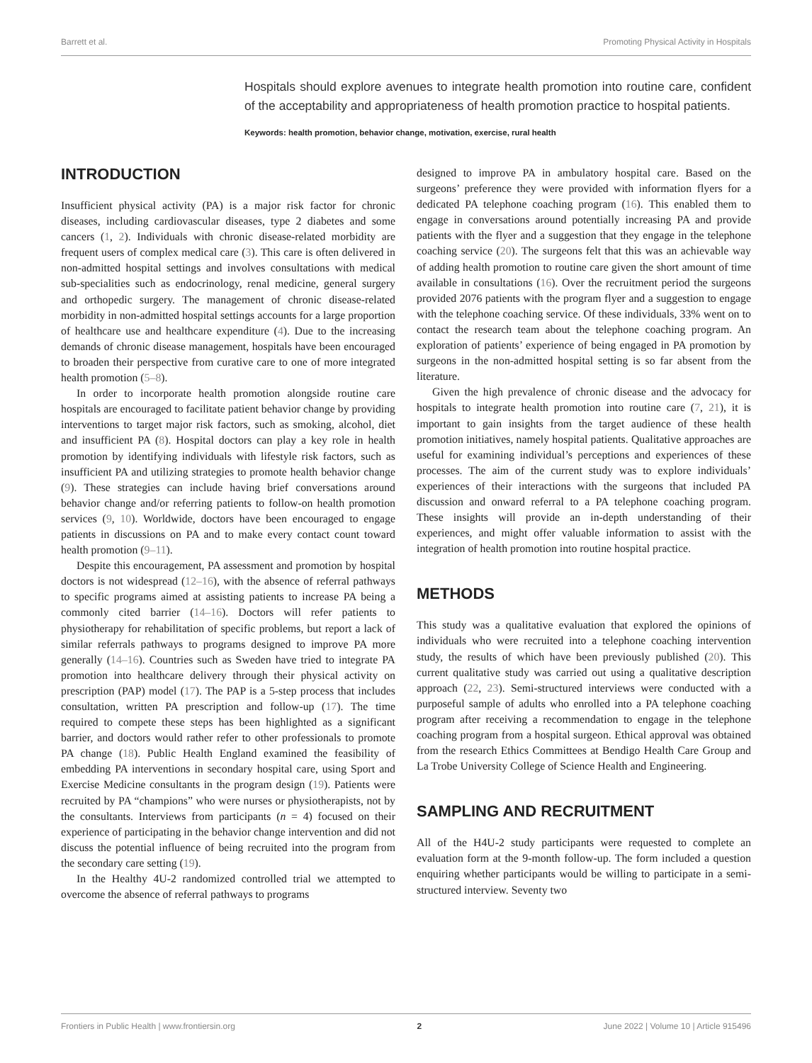Barrett et al. Promoting Physical Activity in Hospitals
Hospitals should explore avenues to integrate health promotion into routine care, confident of the acceptability and appropriateness of health promotion practice to hospital patients.
Keywords: health promotion, behavior change, motivation, exercise, rural health
INTRODUCTION
Insufficient physical activity (PA) is a major risk factor for chronic diseases, including cardiovascular diseases, type 2 diabetes and some cancers (1, 2). Individuals with chronic disease-related morbidity are frequent users of complex medical care (3). This care is often delivered in non-admitted hospital settings and involves consultations with medical sub-specialities such as endocrinology, renal medicine, general surgery and orthopedic surgery. The management of chronic disease-related morbidity in non-admitted hospital settings accounts for a large proportion of healthcare use and healthcare expenditure (4). Due to the increasing demands of chronic disease management, hospitals have been encouraged to broaden their perspective from curative care to one of more integrated health promotion (5–8).
In order to incorporate health promotion alongside routine care hospitals are encouraged to facilitate patient behavior change by providing interventions to target major risk factors, such as smoking, alcohol, diet and insufficient PA (8). Hospital doctors can play a key role in health promotion by identifying individuals with lifestyle risk factors, such as insufficient PA and utilizing strategies to promote health behavior change (9). These strategies can include having brief conversations around behavior change and/or referring patients to follow-on health promotion services (9, 10). Worldwide, doctors have been encouraged to engage patients in discussions on PA and to make every contact count toward health promotion (9–11).
Despite this encouragement, PA assessment and promotion by hospital doctors is not widespread (12–16), with the absence of referral pathways to specific programs aimed at assisting patients to increase PA being a commonly cited barrier (14–16). Doctors will refer patients to physiotherapy for rehabilitation of specific problems, but report a lack of similar referrals pathways to programs designed to improve PA more generally (14–16). Countries such as Sweden have tried to integrate PA promotion into healthcare delivery through their physical activity on prescription (PAP) model (17). The PAP is a 5-step process that includes consultation, written PA prescription and follow-up (17). The time required to compete these steps has been highlighted as a significant barrier, and doctors would rather refer to other professionals to promote PA change (18). Public Health England examined the feasibility of embedding PA interventions in secondary hospital care, using Sport and Exercise Medicine consultants in the program design (19). Patients were recruited by PA “champions” who were nurses or physiotherapists, not by the consultants. Interviews from participants (n = 4) focused on their experience of participating in the behavior change intervention and did not discuss the potential influence of being recruited into the program from the secondary care setting (19).
In the Healthy 4U-2 randomized controlled trial we attempted to overcome the absence of referral pathways to programs
designed to improve PA in ambulatory hospital care. Based on the surgeons’ preference they were provided with information flyers for a dedicated PA telephone coaching program (16). This enabled them to engage in conversations around potentially increasing PA and provide patients with the flyer and a suggestion that they engage in the telephone coaching service (20). The surgeons felt that this was an achievable way of adding health promotion to routine care given the short amount of time available in consultations (16). Over the recruitment period the surgeons provided 2076 patients with the program flyer and a suggestion to engage with the telephone coaching service. Of these individuals, 33% went on to contact the research team about the telephone coaching program. An exploration of patients’ experience of being engaged in PA promotion by surgeons in the non-admitted hospital setting is so far absent from the literature.
Given the high prevalence of chronic disease and the advocacy for hospitals to integrate health promotion into routine care (7, 21), it is important to gain insights from the target audience of these health promotion initiatives, namely hospital patients. Qualitative approaches are useful for examining individual’s perceptions and experiences of these processes. The aim of the current study was to explore individuals’ experiences of their interactions with the surgeons that included PA discussion and onward referral to a PA telephone coaching program. These insights will provide an in-depth understanding of their experiences, and might offer valuable information to assist with the integration of health promotion into routine hospital practice.
METHODS
This study was a qualitative evaluation that explored the opinions of individuals who were recruited into a telephone coaching intervention study, the results of which have been previously published (20). This current qualitative study was carried out using a qualitative description approach (22, 23). Semi-structured interviews were conducted with a purposeful sample of adults who enrolled into a PA telephone coaching program after receiving a recommendation to engage in the telephone coaching program from a hospital surgeon. Ethical approval was obtained from the research Ethics Committees at Bendigo Health Care Group and La Trobe University College of Science Health and Engineering.
SAMPLING AND RECRUITMENT
All of the H4U-2 study participants were requested to complete an evaluation form at the 9-month follow-up. The form included a question enquiring whether participants would be willing to participate in a semi-structured interview. Seventy two
Frontiers in Public Health | www.frontiersin.org 2 June 2022 | Volume 10 | Article 915496